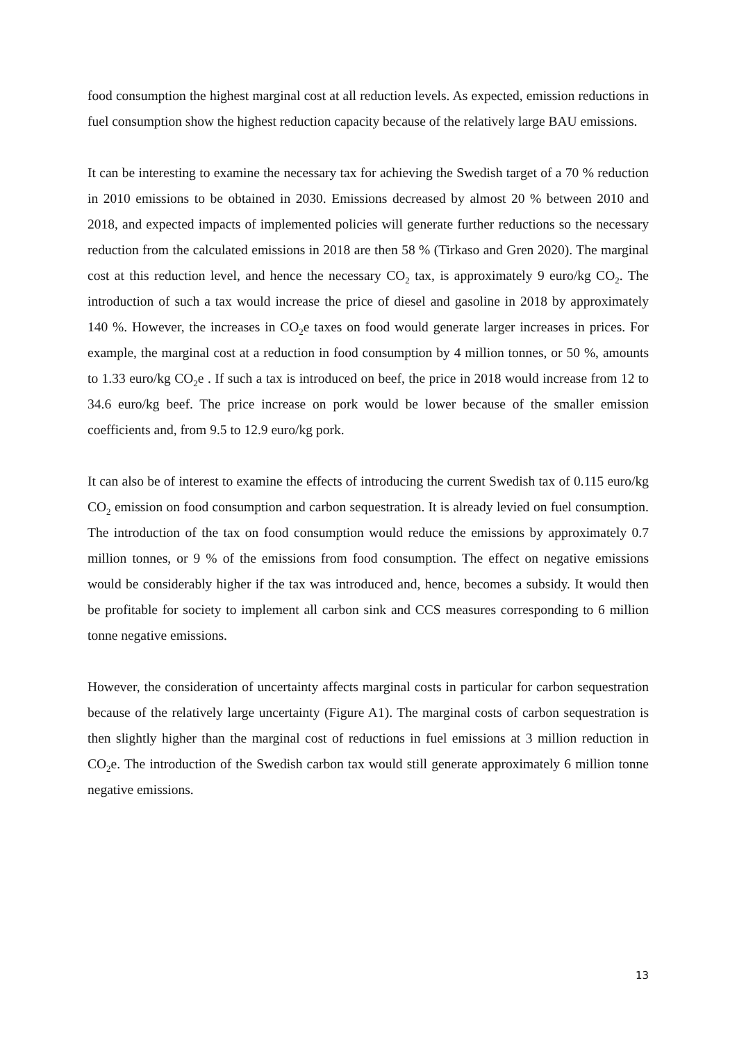food consumption the highest marginal cost at all reduction levels. As expected, emission reductions in fuel consumption show the highest reduction capacity because of the relatively large BAU emissions.
It can be interesting to examine the necessary tax for achieving the Swedish target of a 70 % reduction in 2010 emissions to be obtained in 2030. Emissions decreased by almost 20 % between 2010 and 2018, and expected impacts of implemented policies will generate further reductions so the necessary reduction from the calculated emissions in 2018 are then 58 % (Tirkaso and Gren 2020). The marginal cost at this reduction level, and hence the necessary CO<sub>2</sub> tax, is approximately 9 euro/kg CO<sub>2</sub>. The introduction of such a tax would increase the price of diesel and gasoline in 2018 by approximately 140 %. However, the increases in CO<sub>2</sub>e taxes on food would generate larger increases in prices. For example, the marginal cost at a reduction in food consumption by 4 million tonnes, or 50 %, amounts to 1.33 euro/kg CO<sub>2</sub>e . If such a tax is introduced on beef, the price in 2018 would increase from 12 to 34.6 euro/kg beef. The price increase on pork would be lower because of the smaller emission coefficients and, from 9.5 to 12.9 euro/kg pork.
It can also be of interest to examine the effects of introducing the current Swedish tax of 0.115 euro/kg CO<sub>2</sub> emission on food consumption and carbon sequestration. It is already levied on fuel consumption. The introduction of the tax on food consumption would reduce the emissions by approximately 0.7 million tonnes, or 9 % of the emissions from food consumption. The effect on negative emissions would be considerably higher if the tax was introduced and, hence, becomes a subsidy. It would then be profitable for society to implement all carbon sink and CCS measures corresponding to 6 million tonne negative emissions.
However, the consideration of uncertainty affects marginal costs in particular for carbon sequestration because of the relatively large uncertainty (Figure A1). The marginal costs of carbon sequestration is then slightly higher than the marginal cost of reductions in fuel emissions at 3 million reduction in CO<sub>2</sub>e. The introduction of the Swedish carbon tax would still generate approximately 6 million tonne negative emissions.
13